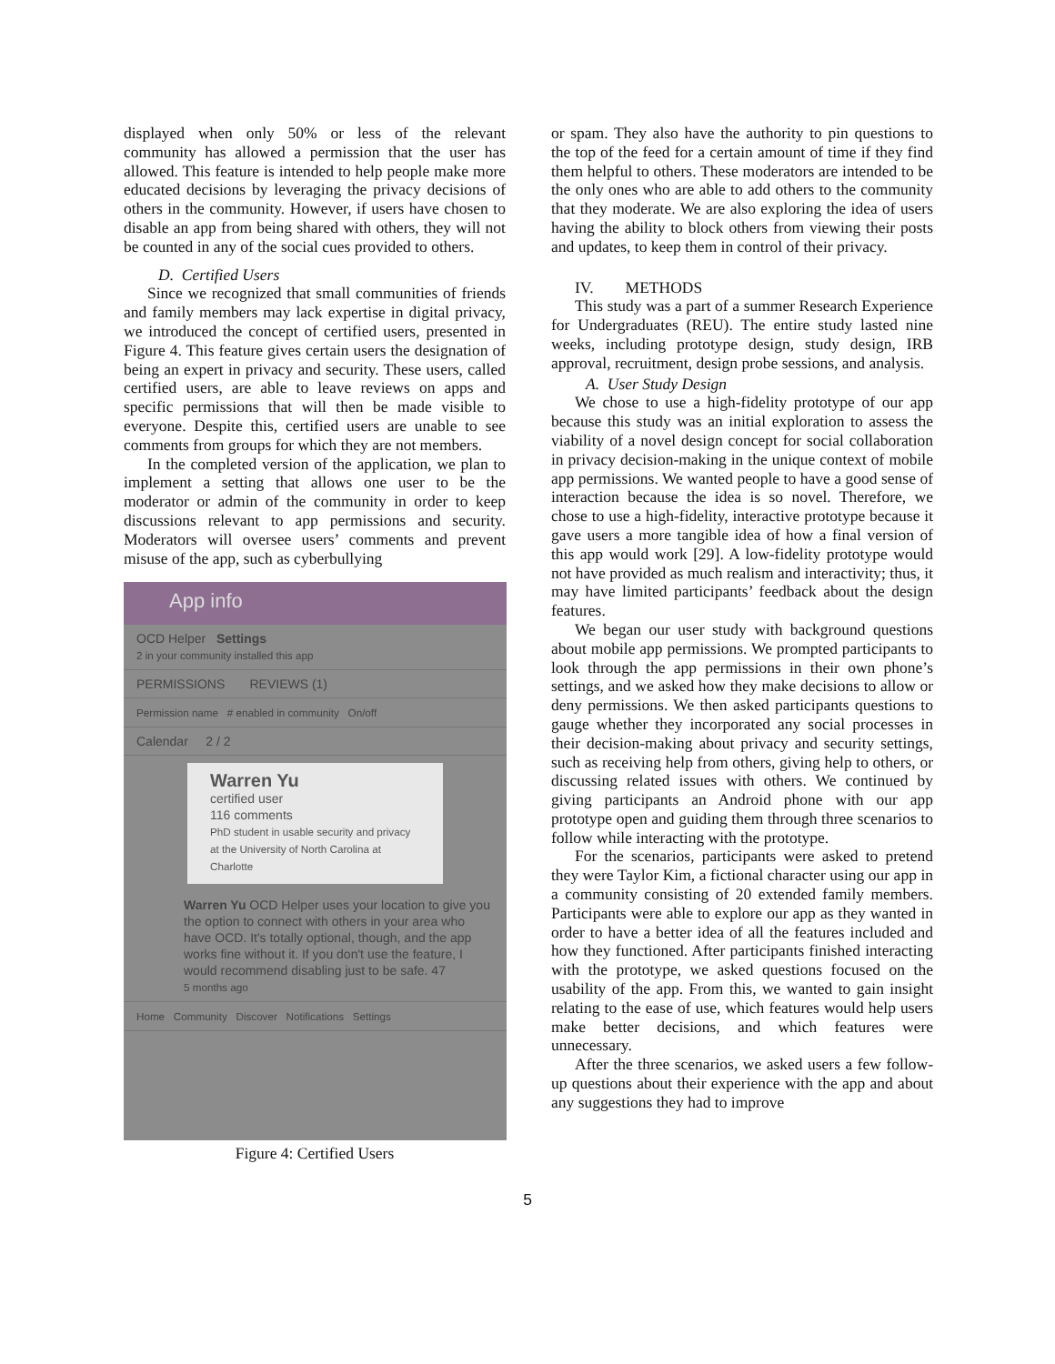displayed when only 50% or less of the relevant community has allowed a permission that the user has allowed. This feature is intended to help people make more educated decisions by leveraging the privacy decisions of others in the community. However, if users have chosen to disable an app from being shared with others, they will not be counted in any of the social cues provided to others.
D. Certified Users
Since we recognized that small communities of friends and family members may lack expertise in digital privacy, we introduced the concept of certified users, presented in Figure 4. This feature gives certain users the designation of being an expert in privacy and security. These users, called certified users, are able to leave reviews on apps and specific permissions that will then be made visible to everyone. Despite this, certified users are unable to see comments from groups for which they are not members.
In the completed version of the application, we plan to implement a setting that allows one user to be the moderator or admin of the community in order to keep discussions relevant to app permissions and security. Moderators will oversee users’ comments and prevent misuse of the app, such as cyberbullying
App info
OCD Helper Settings
2 in your community installed this app
PERMISSIONS REVIEWS (1)
Permission name # enabled in community On/off
Calendar 2 / 2
Warren Yu
certified user
116 comments
PhD student in usable security and privacy at the University of North Carolina at Charlotte
Warren Yu OCD Helper uses your location to give you the option to connect with others in your area who have OCD. It's totally optional, though, and the app works fine without it. If you don't use the feature, I would recommend disabling just to be safe. 47
5 months ago
Home Community Discover Notifications Settings
Figure 4: Certified Users
or spam. They also have the authority to pin questions to the top of the feed for a certain amount of time if they find them helpful to others. These moderators are intended to be the only ones who are able to add others to the community that they moderate. We are also exploring the idea of users having the ability to block others from viewing their posts and updates, to keep them in control of their privacy.
IV. METHODS
This study was a part of a summer Research Experience for Undergraduates (REU). The entire study lasted nine weeks, including prototype design, study design, IRB approval, recruitment, design probe sessions, and analysis.
A. User Study Design
We chose to use a high-fidelity prototype of our app because this study was an initial exploration to assess the viability of a novel design concept for social collaboration in privacy decision-making in the unique context of mobile app permissions. We wanted people to have a good sense of interaction because the idea is so novel. Therefore, we chose to use a high-fidelity, interactive prototype because it gave users a more tangible idea of how a final version of this app would work [29]. A low-fidelity prototype would not have provided as much realism and interactivity; thus, it may have limited participants’ feedback about the design features.
We began our user study with background questions about mobile app permissions. We prompted participants to look through the app permissions in their own phone’s settings, and we asked how they make decisions to allow or deny permissions. We then asked participants questions to gauge whether they incorporated any social processes in their decision-making about privacy and security settings, such as receiving help from others, giving help to others, or discussing related issues with others. We continued by giving participants an Android phone with our app prototype open and guiding them through three scenarios to follow while interacting with the prototype.
For the scenarios, participants were asked to pretend they were Taylor Kim, a fictional character using our app in a community consisting of 20 extended family members. Participants were able to explore our app as they wanted in order to have a better idea of all the features included and how they functioned. After participants finished interacting with the prototype, we asked questions focused on the usability of the app. From this, we wanted to gain insight relating to the ease of use, which features would help users make better decisions, and which features were unnecessary.
After the three scenarios, we asked users a few follow-up questions about their experience with the app and about any suggestions they had to improve
5